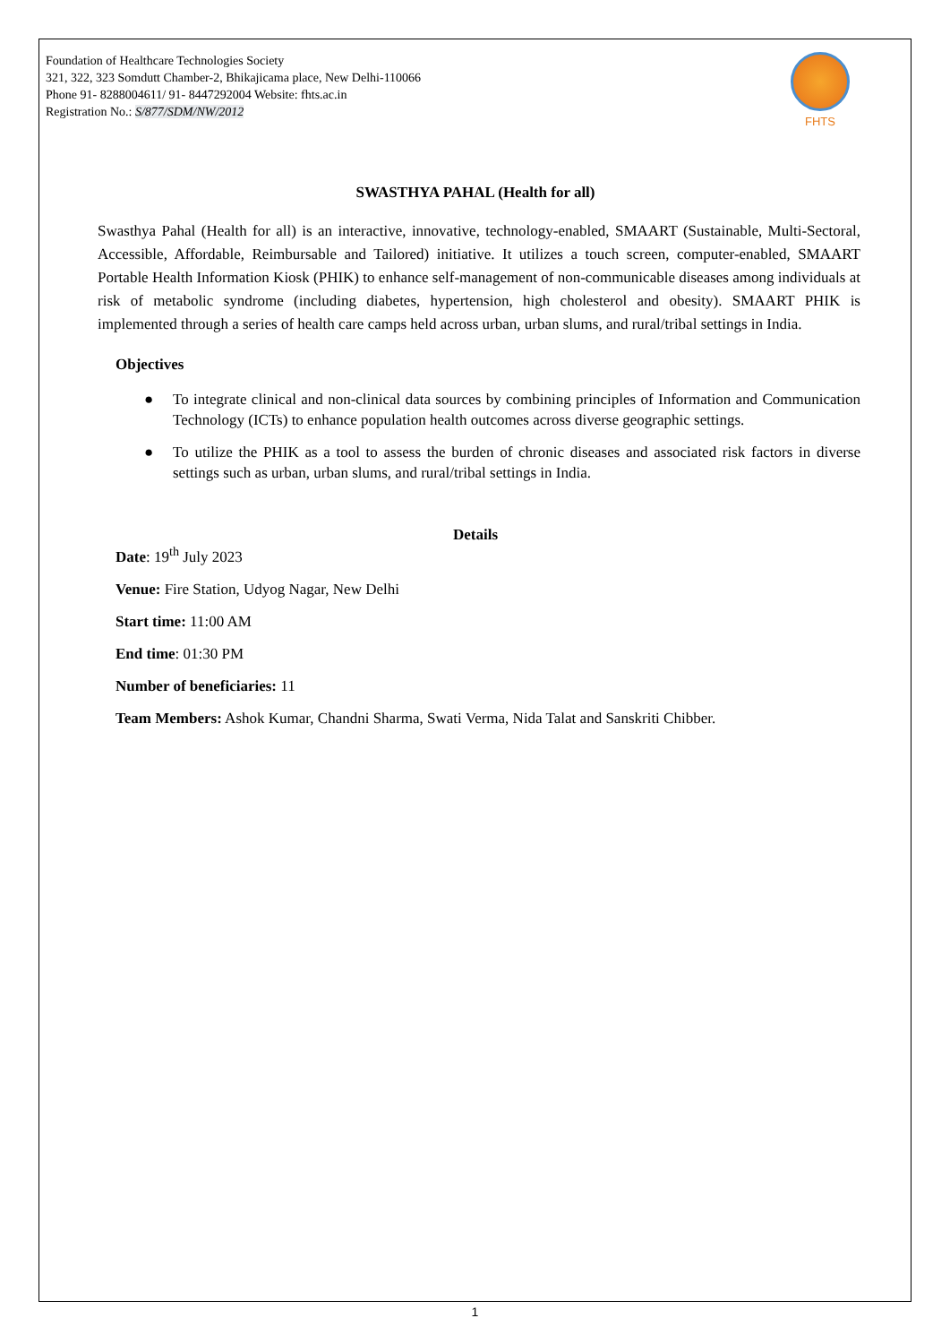Foundation of Healthcare Technologies Society
321, 322, 323 Somdutt Chamber-2, Bhikajicama place, New Delhi-110066
Phone 91- 8288004611/ 91- 8447292004 Website: fhts.ac.in
Registration No.: S/877/SDM/NW/2012
FHTS
SWASTHYA PAHAL (Health for all)
Swasthya Pahal (Health for all) is an interactive, innovative, technology-enabled, SMAART (Sustainable, Multi-Sectoral, Accessible, Affordable, Reimbursable and Tailored) initiative. It utilizes a touch screen, computer-enabled, SMAART Portable Health Information Kiosk (PHIK) to enhance self-management of non-communicable diseases among individuals at risk of metabolic syndrome (including diabetes, hypertension, high cholesterol and obesity). SMAART PHIK is implemented through a series of health care camps held across urban, urban slums, and rural/tribal settings in India.
Objectives
● To integrate clinical and non-clinical data sources by combining principles of Information and Communication Technology (ICTs) to enhance population health outcomes across diverse geographic settings.
● To utilize the PHIK as a tool to assess the burden of chronic diseases and associated risk factors in diverse settings such as urban, urban slums, and rural/tribal settings in India.
Details
Date: 19<sup>th</sup> July 2023
Venue: Fire Station, Udyog Nagar, New Delhi
Start time: 11:00 AM
End time: 01:30 PM
Number of beneficiaries: 11
Team Members: Ashok Kumar, Chandni Sharma, Swati Verma, Nida Talat and Sanskriti Chibber.
1